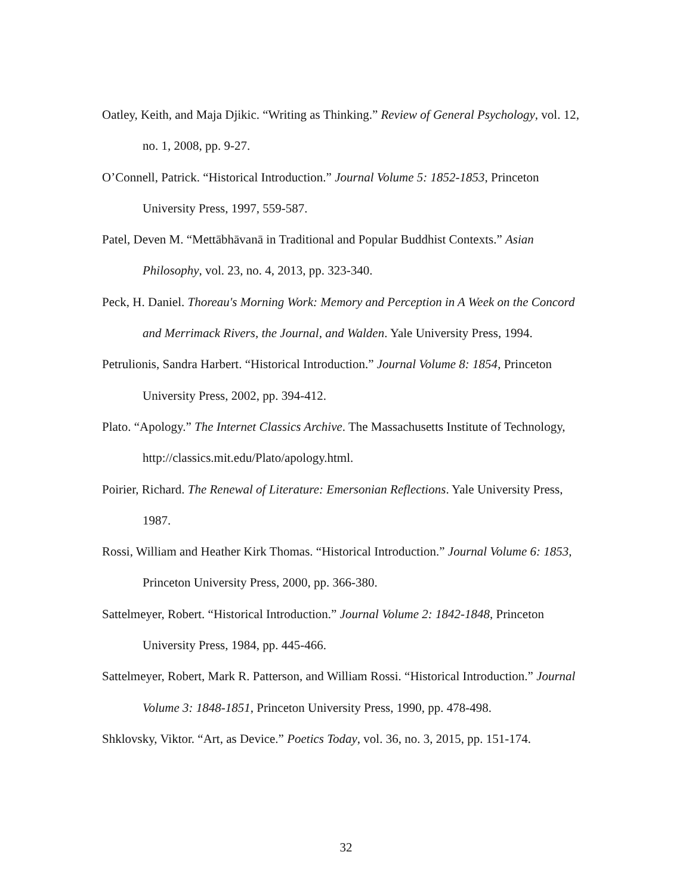Oatley, Keith, and Maja Djikic. “Writing as Thinking.” Review of General Psychology, vol. 12, no. 1, 2008, pp. 9-27.
O’Connell, Patrick. “Historical Introduction.” Journal Volume 5: 1852-1853, Princeton University Press, 1997, 559-587.
Patel, Deven M. “Mettābhāvanā in Traditional and Popular Buddhist Contexts.” Asian Philosophy, vol. 23, no. 4, 2013, pp. 323-340.
Peck, H. Daniel. Thoreau's Morning Work: Memory and Perception in A Week on the Concord and Merrimack Rivers, the Journal, and Walden. Yale University Press, 1994.
Petrulionis, Sandra Harbert. “Historical Introduction.” Journal Volume 8: 1854, Princeton University Press, 2002, pp. 394-412.
Plato. “Apology.” The Internet Classics Archive. The Massachusetts Institute of Technology, http://classics.mit.edu/Plato/apology.html.
Poirier, Richard. The Renewal of Literature: Emersonian Reflections. Yale University Press, 1987.
Rossi, William and Heather Kirk Thomas. “Historical Introduction.” Journal Volume 6: 1853, Princeton University Press, 2000, pp. 366-380.
Sattelmeyer, Robert. “Historical Introduction.” Journal Volume 2: 1842-1848, Princeton University Press, 1984, pp. 445-466.
Sattelmeyer, Robert, Mark R. Patterson, and William Rossi. “Historical Introduction.” Journal Volume 3: 1848-1851, Princeton University Press, 1990, pp. 478-498.
Shklovsky, Viktor. “Art, as Device.” Poetics Today, vol. 36, no. 3, 2015, pp. 151-174.
32